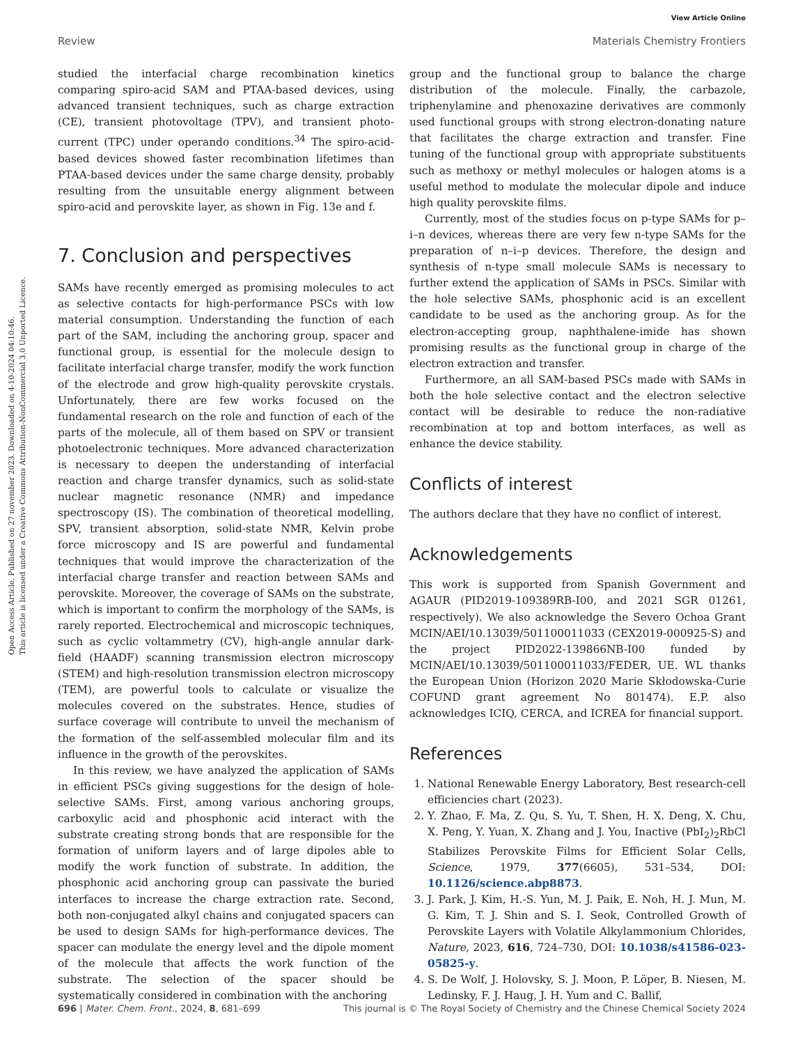Open Access Article. Published on 27 november 2023. Downloaded on 4-10-2024 04:10:46.
This article is licensed under a Creative Commons Attribution-NonCommercial 3.0 Unported Licence.
View Article Online
Review Materials Chemistry Frontiers
studied the interfacial charge recombination kinetics comparing spiro-acid SAM and PTAA-based devices, using advanced transient techniques, such as charge extraction (CE), transient photovoltage (TPV), and transient photo-current (TPC) under operando conditions.<sup>34</sup> The spiro-acid-based devices showed faster recombination lifetimes than PTAA-based devices under the same charge density, probably resulting from the unsuitable energy alignment between spiro-acid and perovskite layer, as shown in Fig. 13e and f.
7. Conclusion and perspectives
SAMs have recently emerged as promising molecules to act as selective contacts for high-performance PSCs with low material consumption. Understanding the function of each part of the SAM, including the anchoring group, spacer and functional group, is essential for the molecule design to facilitate interfacial charge transfer, modify the work function of the electrode and grow high-quality perovskite crystals. Unfortunately, there are few works focused on the fundamental research on the role and function of each of the parts of the molecule, all of them based on SPV or transient photoelectronic techniques. More advanced characterization is necessary to deepen the understanding of interfacial reaction and charge transfer dynamics, such as solid-state nuclear magnetic resonance (NMR) and impedance spectroscopy (IS). The combination of theoretical modelling, SPV, transient absorption, solid-state NMR, Kelvin probe force microscopy and IS are powerful and fundamental techniques that would improve the characterization of the interfacial charge transfer and reaction between SAMs and perovskite. Moreover, the coverage of SAMs on the substrate, which is important to confirm the morphology of the SAMs, is rarely reported. Electrochemical and microscopic techniques, such as cyclic voltammetry (CV), high-angle annular dark-field (HAADF) scanning transmission electron microscopy (STEM) and high-resolution transmission electron microscopy (TEM), are powerful tools to calculate or visualize the molecules covered on the substrates. Hence, studies of surface coverage will contribute to unveil the mechanism of the formation of the self-assembled molecular film and its influence in the growth of the perovskites.
In this review, we have analyzed the application of SAMs in efficient PSCs giving suggestions for the design of hole-selective SAMs. First, among various anchoring groups, carboxylic acid and phosphonic acid interact with the substrate creating strong bonds that are responsible for the formation of uniform layers and of large dipoles able to modify the work function of substrate. In addition, the phosphonic acid anchoring group can passivate the buried interfaces to increase the charge extraction rate. Second, both non-conjugated alkyl chains and conjugated spacers can be used to design SAMs for high-performance devices. The spacer can modulate the energy level and the dipole moment of the molecule that affects the work function of the substrate. The selection of the spacer should be systematically considered in combination with the anchoring
group and the functional group to balance the charge distribution of the molecule. Finally, the carbazole, triphenylamine and phenoxazine derivatives are commonly used functional groups with strong electron-donating nature that facilitates the charge extraction and transfer. Fine tuning of the functional group with appropriate substituents such as methoxy or methyl molecules or halogen atoms is a useful method to modulate the molecular dipole and induce high quality perovskite films.
Currently, most of the studies focus on p-type SAMs for p–i–n devices, whereas there are very few n-type SAMs for the preparation of n–i–p devices. Therefore, the design and synthesis of n-type small molecule SAMs is necessary to further extend the application of SAMs in PSCs. Similar with the hole selective SAMs, phosphonic acid is an excellent candidate to be used as the anchoring group. As for the electron-accepting group, naphthalene-imide has shown promising results as the functional group in charge of the electron extraction and transfer.
Furthermore, an all SAM-based PSCs made with SAMs in both the hole selective contact and the electron selective contact will be desirable to reduce the non-radiative recombination at top and bottom interfaces, as well as enhance the device stability.
Conflicts of interest
The authors declare that they have no conflict of interest.
Acknowledgements
This work is supported from Spanish Government and AGAUR (PID2019-109389RB-I00, and 2021 SGR 01261, respectively). We also acknowledge the Severo Ochoa Grant MCIN/AEI/10.13039/501100011033 (CEX2019-000925-S) and the project PID2022-139866NB-I00 funded by MCIN/AEI/10.13039/501100011033/FEDER, UE. WL thanks the European Union (Horizon 2020 Marie Skłodowska-Curie COFUND grant agreement No 801474). E.P. also acknowledges ICIQ, CERCA, and ICREA for financial support.
References
1. National Renewable Energy Laboratory, Best research-cell efficiencies chart (2023).
2. Y. Zhao, F. Ma, Z. Qu, S. Yu, T. Shen, H. X. Deng, X. Chu, X. Peng, Y. Yuan, X. Zhang and J. You, Inactive (PbI<sub>2</sub>)<sub>2</sub>RbCl Stabilizes Perovskite Films for Efficient Solar Cells, Science, 1979, 377(6605), 531–534, DOI: 10.1126/science.abp8873.
3. J. Park, J. Kim, H.-S. Yun, M. J. Paik, E. Noh, H. J. Mun, M. G. Kim, T. J. Shin and S. I. Seok, Controlled Growth of Perovskite Layers with Volatile Alkylammonium Chlorides, Nature, 2023, 616, 724–730, DOI: 10.1038/s41586-023-05825-y.
4. S. De Wolf, J. Holovsky, S. J. Moon, P. Löper, B. Niesen, M. Ledinsky, F. J. Haug, J. H. Yum and C. Ballif,
696 | Mater. Chem. Front., 2024, 8, 681–699 This journal is © The Royal Society of Chemistry and the Chinese Chemical Society 2024